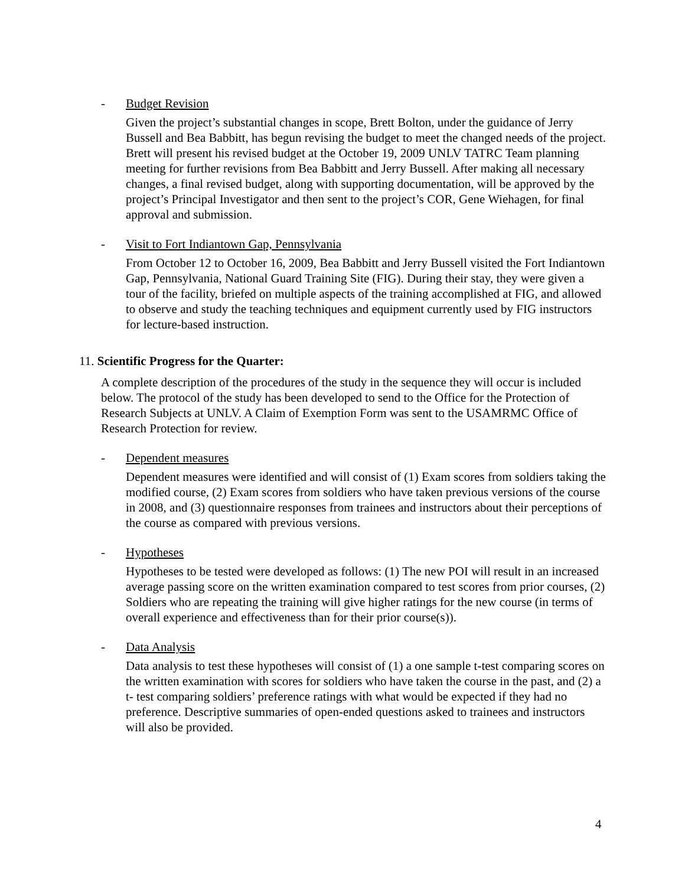- Budget Revision
Given the project’s substantial changes in scope, Brett Bolton, under the guidance of Jerry Bussell and Bea Babbitt, has begun revising the budget to meet the changed needs of the project. Brett will present his revised budget at the October 19, 2009 UNLV TATRC Team planning meeting for further revisions from Bea Babbitt and Jerry Bussell. After making all necessary changes, a final revised budget, along with supporting documentation, will be approved by the project’s Principal Investigator and then sent to the project’s COR, Gene Wiehagen, for final approval and submission.
- Visit to Fort Indiantown Gap, Pennsylvania
From October 12 to October 16, 2009, Bea Babbitt and Jerry Bussell visited the Fort Indiantown Gap, Pennsylvania, National Guard Training Site (FIG). During their stay, they were given a tour of the facility, briefed on multiple aspects of the training accomplished at FIG, and allowed to observe and study the teaching techniques and equipment currently used by FIG instructors for lecture-based instruction.
11. Scientific Progress for the Quarter:
A complete description of the procedures of the study in the sequence they will occur is included below. The protocol of the study has been developed to send to the Office for the Protection of Research Subjects at UNLV. A Claim of Exemption Form was sent to the USAMRMC Office of Research Protection for review.
- Dependent measures
Dependent measures were identified and will consist of (1) Exam scores from soldiers taking the modified course, (2) Exam scores from soldiers who have taken previous versions of the course in 2008, and (3) questionnaire responses from trainees and instructors about their perceptions of the course as compared with previous versions.
- Hypotheses
Hypotheses to be tested were developed as follows: (1) The new POI will result in an increased average passing score on the written examination compared to test scores from prior courses, (2) Soldiers who are repeating the training will give higher ratings for the new course (in terms of overall experience and effectiveness than for their prior course(s)).
- Data Analysis
Data analysis to test these hypotheses will consist of (1) a one sample t-test comparing scores on the written examination with scores for soldiers who have taken the course in the past, and (2) a t- test comparing soldiers’ preference ratings with what would be expected if they had no preference. Descriptive summaries of open-ended questions asked to trainees and instructors will also be provided.
4